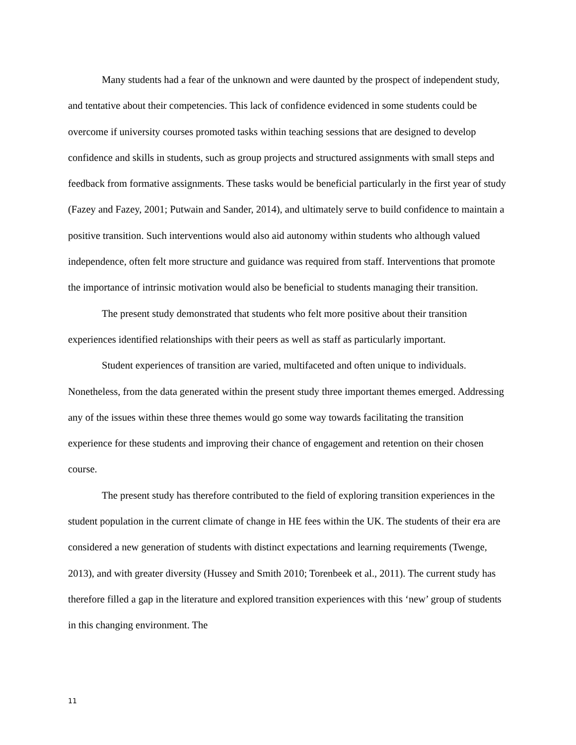Many students had a fear of the unknown and were daunted by the prospect of independent study, and tentative about their competencies. This lack of confidence evidenced in some students could be overcome if university courses promoted tasks within teaching sessions that are designed to develop confidence and skills in students, such as group projects and structured assignments with small steps and feedback from formative assignments. These tasks would be beneficial particularly in the first year of study (Fazey and Fazey, 2001; Putwain and Sander, 2014), and ultimately serve to build confidence to maintain a positive transition. Such interventions would also aid autonomy within students who although valued independence, often felt more structure and guidance was required from staff. Interventions that promote the importance of intrinsic motivation would also be beneficial to students managing their transition.
The present study demonstrated that students who felt more positive about their transition experiences identified relationships with their peers as well as staff as particularly important.
Student experiences of transition are varied, multifaceted and often unique to individuals. Nonetheless, from the data generated within the present study three important themes emerged. Addressing any of the issues within these three themes would go some way towards facilitating the transition experience for these students and improving their chance of engagement and retention on their chosen course.
The present study has therefore contributed to the field of exploring transition experiences in the student population in the current climate of change in HE fees within the UK. The students of their era are considered a new generation of students with distinct expectations and learning requirements (Twenge, 2013), and with greater diversity (Hussey and Smith 2010; Torenbeek et al., 2011). The current study has therefore filled a gap in the literature and explored transition experiences with this ‘new’ group of students in this changing environment. The
11